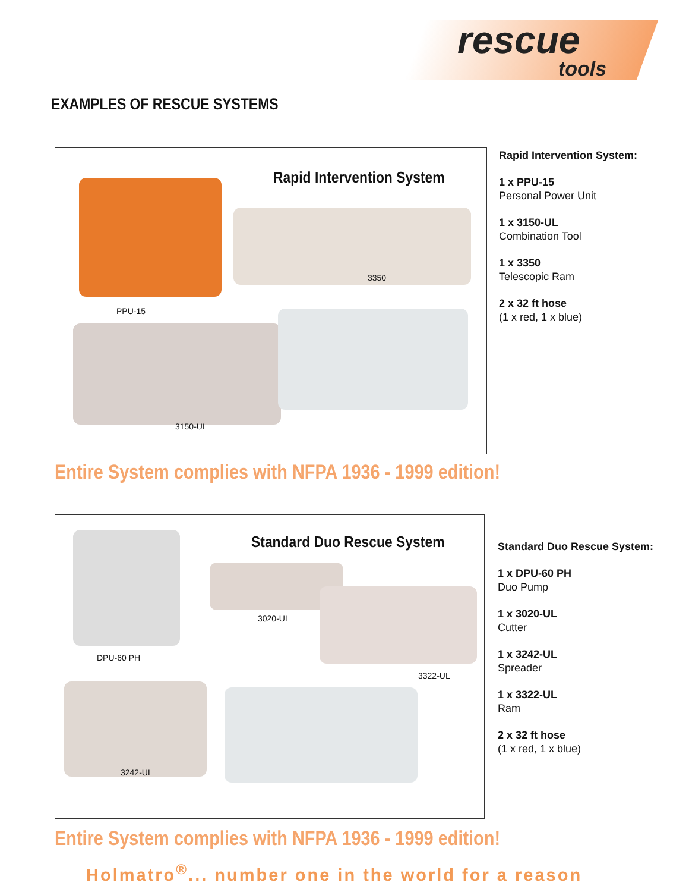rescue
tools
EXAMPLES OF RESCUE SYSTEMS
Rapid Intervention System
PPU-15
3350
3150-UL
Rapid Intervention System:
1 x PPU-15
Personal Power Unit
1 x 3150-UL
Combination Tool
1 x 3350
Telescopic Ram
2 x 32 ft hose
(1 x red, 1 x blue)
Entire System complies with NFPA 1936 - 1999 edition!
Standard Duo Rescue System
DPU-60 PH
3020-UL
3322-UL
3242-UL
Standard Duo Rescue System:
1 x DPU-60 PH
Duo Pump
1 x 3020-UL
Cutter
1 x 3242-UL
Spreader
1 x 3322-UL
Ram
2 x 32 ft hose
(1 x red, 1 x blue)
Entire System complies with NFPA 1936 - 1999 edition!
Holmatro<sup>®</sup>... number one in the world for a reason